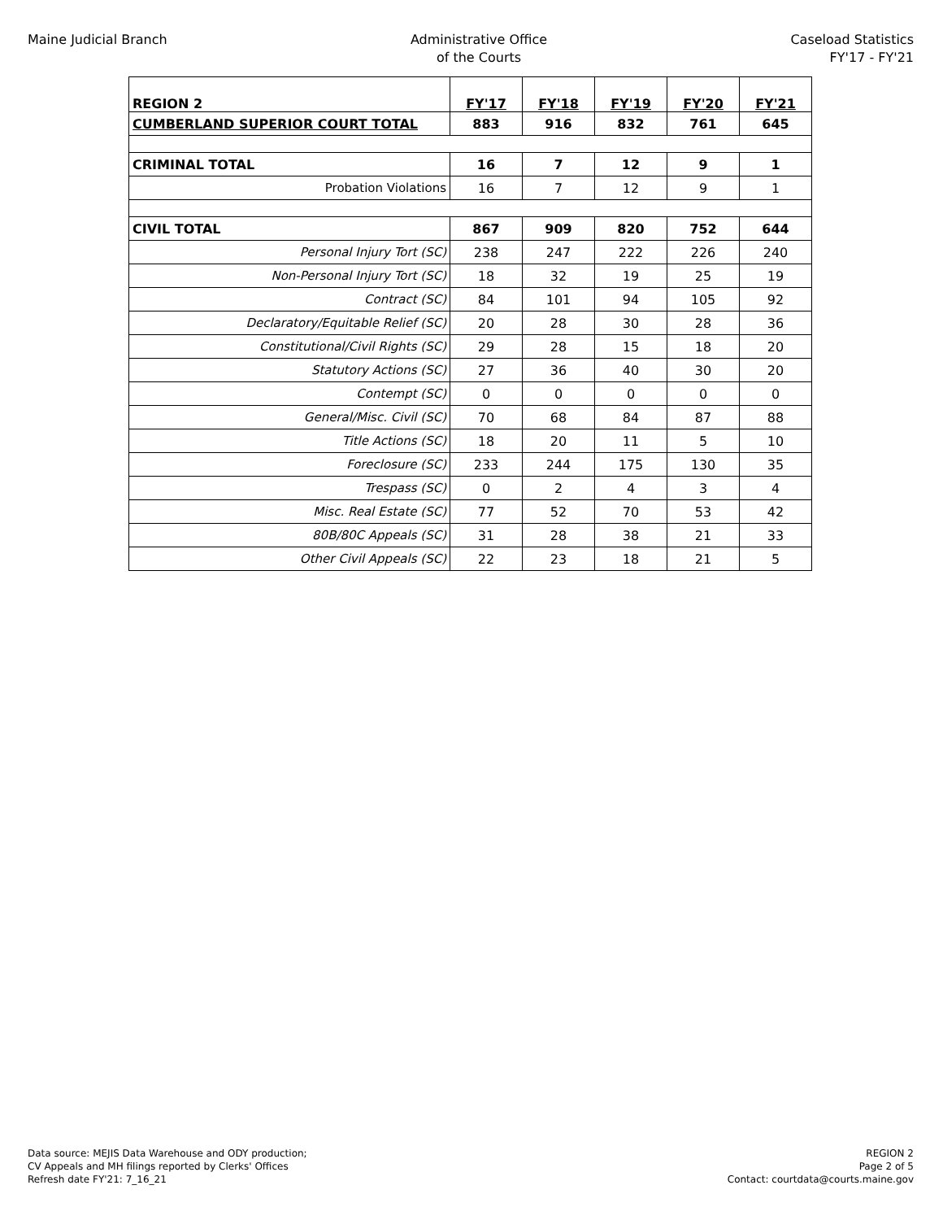Maine Judicial Branch Administrative Office
of the Courts
Caseload Statistics
FY'17 - FY'21
| REGION 2 | FY'17 | FY'18 | FY'19 | FY'20 | FY'21 |
| --- | --- | --- | --- | --- | --- |
| CUMBERLAND SUPERIOR COURT TOTAL | 883 | 916 | 832 | 761 | 645 |
| CRIMINAL TOTAL | 16 | 7 | 12 | 9 | 1 |
| Probation Violations | 16 | 7 | 12 | 9 | 1 |
| CIVIL TOTAL | 867 | 909 | 820 | 752 | 644 |
| Personal Injury Tort (SC) | 238 | 247 | 222 | 226 | 240 |
| Non-Personal Injury Tort (SC) | 18 | 32 | 19 | 25 | 19 |
| Contract (SC) | 84 | 101 | 94 | 105 | 92 |
| Declaratory/Equitable Relief (SC) | 20 | 28 | 30 | 28 | 36 |
| Constitutional/Civil Rights (SC) | 29 | 28 | 15 | 18 | 20 |
| Statutory Actions (SC) | 27 | 36 | 40 | 30 | 20 |
| Contempt (SC) | 0 | 0 | 0 | 0 | 0 |
| General/Misc. Civil (SC) | 70 | 68 | 84 | 87 | 88 |
| Title Actions (SC) | 18 | 20 | 11 | 5 | 10 |
| Foreclosure (SC) | 233 | 244 | 175 | 130 | 35 |
| Trespass (SC) | 0 | 2 | 4 | 3 | 4 |
| Misc. Real Estate (SC) | 77 | 52 | 70 | 53 | 42 |
| 80B/80C Appeals (SC) | 31 | 28 | 38 | 21 | 33 |
| Other Civil Appeals (SC) | 22 | 23 | 18 | 21 | 5 |
Data source: MEJIS Data Warehouse and ODY production;
CV Appeals and MH filings reported by Clerks' Offices
Refresh date FY'21: 7_16_21
REGION 2
Page 2 of 5
Contact: courtdata@courts.maine.gov